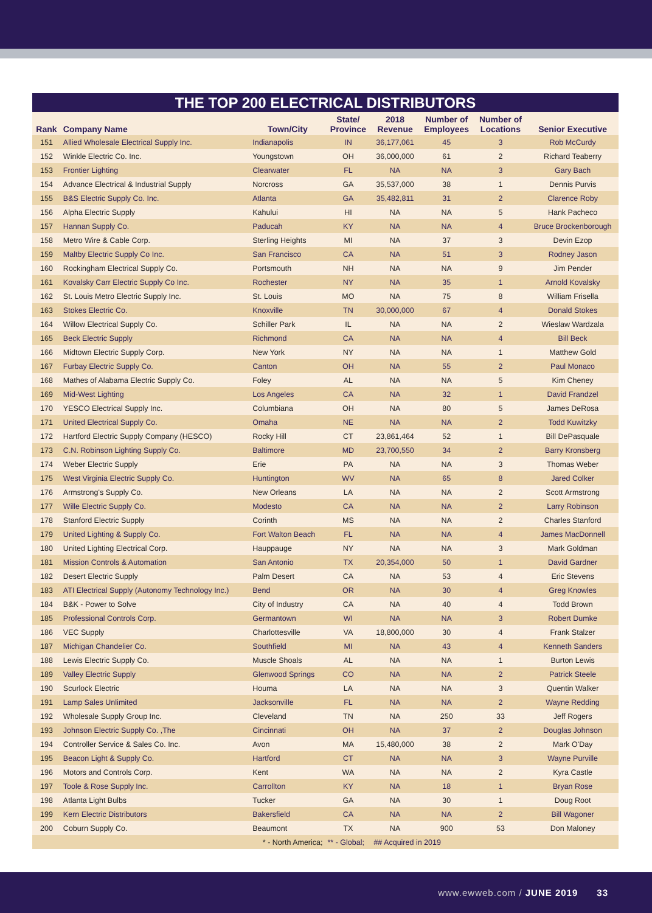THE TOP 200 ELECTRICAL DISTRIBUTORS
| Rank | Company Name | Town/City | State/ Province | 2018 Revenue | Number of Employees | Number of Locations | Senior Executive |
| --- | --- | --- | --- | --- | --- | --- | --- |
| 151 | Allied Wholesale Electrical Supply Inc. | Indianapolis | IN | 36,177,061 | 45 | 3 | Rob McCurdy |
| 152 | Winkle Electric Co. Inc. | Youngstown | OH | 36,000,000 | 61 | 2 | Richard Teaberry |
| 153 | Frontier Lighting | Clearwater | FL | NA | NA | 3 | Gary Bach |
| 154 | Advance Electrical & Industrial Supply | Norcross | GA | 35,537,000 | 38 | 1 | Dennis Purvis |
| 155 | B&S Electric Supply Co. Inc. | Atlanta | GA | 35,482,811 | 31 | 2 | Clarence Roby |
| 156 | Alpha Electric Supply | Kahului | HI | NA | NA | 5 | Hank Pacheco |
| 157 | Hannan Supply Co. | Paducah | KY | NA | NA | 4 | Bruce Brockenborough |
| 158 | Metro Wire & Cable Corp. | Sterling Heights | MI | NA | 37 | 3 | Devin Ezop |
| 159 | Maltby Electric Supply Co Inc. | San Francisco | CA | NA | 51 | 3 | Rodney Jason |
| 160 | Rockingham Electrical Supply Co. | Portsmouth | NH | NA | NA | 9 | Jim Pender |
| 161 | Kovalsky Carr Electric Supply Co Inc. | Rochester | NY | NA | 35 | 1 | Arnold Kovalsky |
| 162 | St. Louis Metro Electric Supply Inc. | St. Louis | MO | NA | 75 | 8 | William Frisella |
| 163 | Stokes Electric Co. | Knoxville | TN | 30,000,000 | 67 | 4 | Donald Stokes |
| 164 | Willow Electrical Supply Co. | Schiller Park | IL | NA | NA | 2 | Wieslaw Wardzala |
| 165 | Beck Electric Supply | Richmond | CA | NA | NA | 4 | Bill Beck |
| 166 | Midtown Electric Supply Corp. | New York | NY | NA | NA | 1 | Matthew Gold |
| 167 | Furbay Electric Supply Co. | Canton | OH | NA | 55 | 2 | Paul Monaco |
| 168 | Mathes of Alabama Electric Supply Co. | Foley | AL | NA | NA | 5 | Kim Cheney |
| 169 | Mid-West Lighting | Los Angeles | CA | NA | 32 | 1 | David Frandzel |
| 170 | YESCO Electrical Supply Inc. | Columbiana | OH | NA | 80 | 5 | James DeRosa |
| 171 | United Electrical Supply Co. | Omaha | NE | NA | NA | 2 | Todd Kuwitzky |
| 172 | Hartford Electric Supply Company (HESCO) | Rocky Hill | CT | 23,861,464 | 52 | 1 | Bill DePasquale |
| 173 | C.N. Robinson Lighting Supply Co. | Baltimore | MD | 23,700,550 | 34 | 2 | Barry Kronsberg |
| 174 | Weber Electric Supply | Erie | PA | NA | NA | 3 | Thomas Weber |
| 175 | West Virginia Electric Supply Co. | Huntington | WV | NA | 65 | 8 | Jared Colker |
| 176 | Armstrong's Supply Co. | New Orleans | LA | NA | NA | 2 | Scott Armstrong |
| 177 | Wille Electric Supply Co. | Modesto | CA | NA | NA | 2 | Larry Robinson |
| 178 | Stanford Electric Supply | Corinth | MS | NA | NA | 2 | Charles Stanford |
| 179 | United Lighting & Supply Co. | Fort Walton Beach | FL | NA | NA | 4 | James MacDonnell |
| 180 | United Lighting Electrical Corp. | Hauppauge | NY | NA | NA | 3 | Mark Goldman |
| 181 | Mission Controls & Automation | San Antonio | TX | 20,354,000 | 50 | 1 | David Gardner |
| 182 | Desert Electric Supply | Palm Desert | CA | NA | 53 | 4 | Eric Stevens |
| 183 | ATI Electrical Supply (Autonomy Technology Inc.) | Bend | OR | NA | 30 | 4 | Greg Knowles |
| 184 | B&K - Power to Solve | City of Industry | CA | NA | 40 | 4 | Todd Brown |
| 185 | Professional Controls Corp. | Germantown | WI | NA | NA | 3 | Robert Dumke |
| 186 | VEC Supply | Charlottesville | VA | 18,800,000 | 30 | 4 | Frank Stalzer |
| 187 | Michigan Chandelier Co. | Southfield | MI | NA | 43 | 4 | Kenneth Sanders |
| 188 | Lewis Electric Supply Co. | Muscle Shoals | AL | NA | NA | 1 | Burton Lewis |
| 189 | Valley Electric Supply | Glenwood Springs | CO | NA | NA | 2 | Patrick Steele |
| 190 | Scurlock Electric | Houma | LA | NA | NA | 3 | Quentin Walker |
| 191 | Lamp Sales Unlimited | Jacksonville | FL | NA | NA | 2 | Wayne Redding |
| 192 | Wholesale Supply Group Inc. | Cleveland | TN | NA | 250 | 33 | Jeff Rogers |
| 193 | Johnson Electric Supply Co. ,The | Cincinnati | OH | NA | 37 | 2 | Douglas Johnson |
| 194 | Controller Service & Sales Co. Inc. | Avon | MA | 15,480,000 | 38 | 2 | Mark O'Day |
| 195 | Beacon Light & Supply Co. | Hartford | CT | NA | NA | 3 | Wayne Purville |
| 196 | Motors and Controls Corp. | Kent | WA | NA | NA | 2 | Kyra Castle |
| 197 | Toole & Rose Supply Inc. | Carrollton | KY | NA | 18 | 1 | Bryan Rose |
| 198 | Atlanta Light Bulbs | Tucker | GA | NA | 30 | 1 | Doug Root |
| 199 | Kern Electric Distributors | Bakersfield | CA | NA | NA | 2 | Bill Wagoner |
| 200 | Coburn Supply Co. | Beaumont | TX | NA | 900 | 53 | Don Maloney |
| * - North America; | | | ** - Global; | ## Acquired in 2019 | | | |
www.ewweb.com / JUNE 2019 33